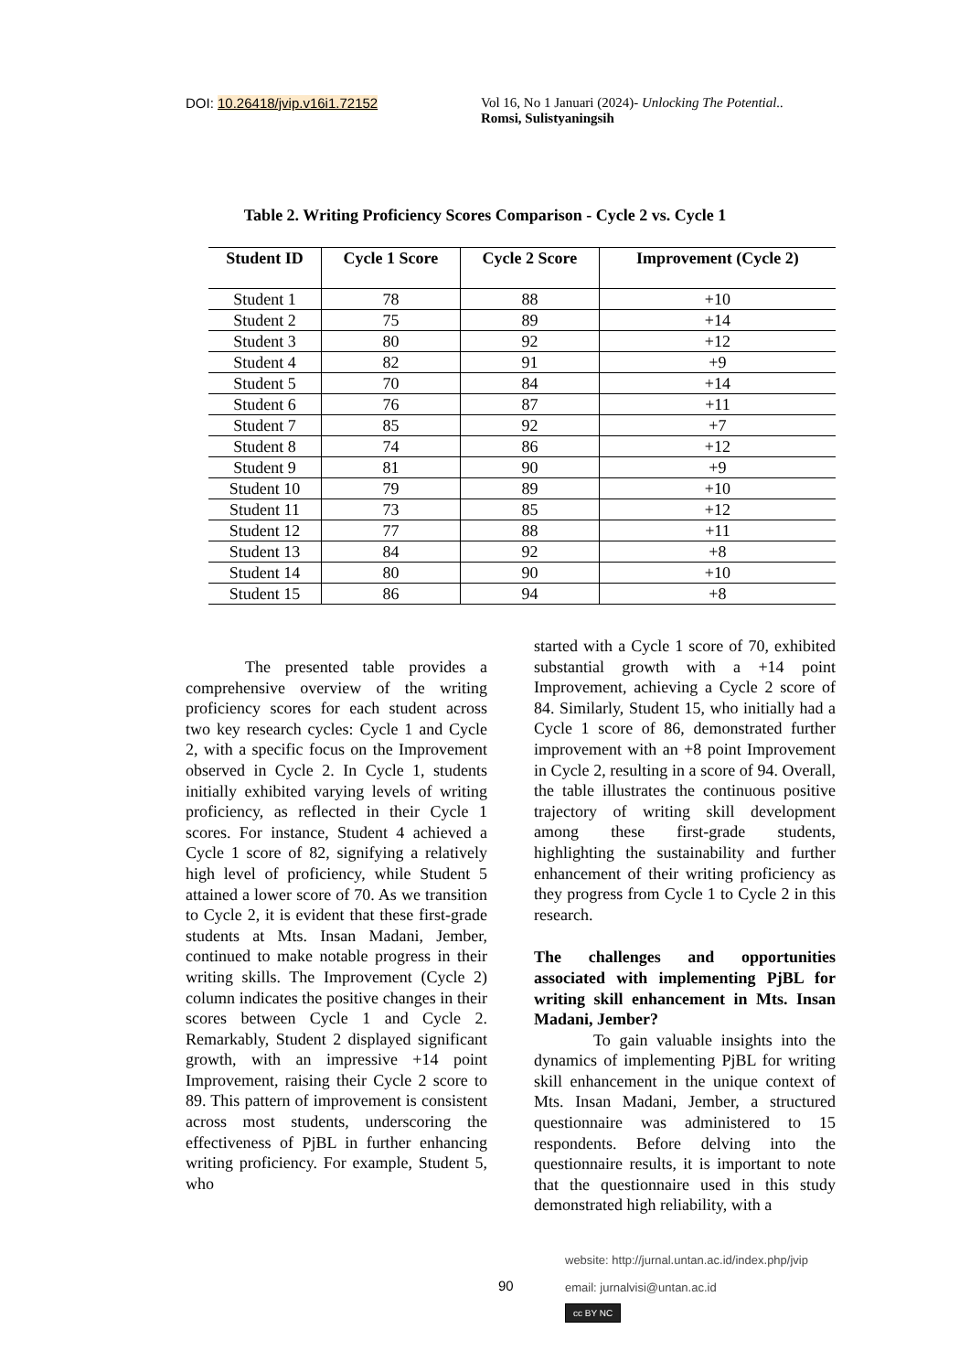DOI: 10.26418/jvip.v16i1.72152 Vol 16, No 1 Januari (2024)- Unlocking The Potential..
Romsi, Sulistyaningsih
Table 2. Writing Proficiency Scores Comparison - Cycle 2 vs. Cycle 1
| Student ID | Cycle 1 Score | Cycle 2 Score | Improvement (Cycle 2) |
| --- | --- | --- | --- |
| Student 1 | 78 | 88 | +10 |
| Student 2 | 75 | 89 | +14 |
| Student 3 | 80 | 92 | +12 |
| Student 4 | 82 | 91 | +9 |
| Student 5 | 70 | 84 | +14 |
| Student 6 | 76 | 87 | +11 |
| Student 7 | 85 | 92 | +7 |
| Student 8 | 74 | 86 | +12 |
| Student 9 | 81 | 90 | +9 |
| Student 10 | 79 | 89 | +10 |
| Student 11 | 73 | 85 | +12 |
| Student 12 | 77 | 88 | +11 |
| Student 13 | 84 | 92 | +8 |
| Student 14 | 80 | 90 | +10 |
| Student 15 | 86 | 94 | +8 |
The presented table provides a comprehensive overview of the writing proficiency scores for each student across two key research cycles: Cycle 1 and Cycle 2, with a specific focus on the Improvement observed in Cycle 2. In Cycle 1, students initially exhibited varying levels of writing proficiency, as reflected in their Cycle 1 scores. For instance, Student 4 achieved a Cycle 1 score of 82, signifying a relatively high level of proficiency, while Student 5 attained a lower score of 70. As we transition to Cycle 2, it is evident that these first-grade students at Mts. Insan Madani, Jember, continued to make notable progress in their writing skills. The Improvement (Cycle 2) column indicates the positive changes in their scores between Cycle 1 and Cycle 2. Remarkably, Student 2 displayed significant growth, with an impressive +14 point Improvement, raising their Cycle 2 score to 89. This pattern of improvement is consistent across most students, underscoring the effectiveness of PjBL in further enhancing writing proficiency. For example, Student 5, who
started with a Cycle 1 score of 70, exhibited substantial growth with a +14 point Improvement, achieving a Cycle 2 score of 84. Similarly, Student 15, who initially had a Cycle 1 score of 86, demonstrated further improvement with an +8 point Improvement in Cycle 2, resulting in a score of 94. Overall, the table illustrates the continuous positive trajectory of writing skill development among these first-grade students, highlighting the sustainability and further enhancement of their writing proficiency as they progress from Cycle 1 to Cycle 2 in this research.
The challenges and opportunities associated with implementing PjBL for writing skill enhancement in Mts. Insan Madani, Jember?
To gain valuable insights into the dynamics of implementing PjBL for writing skill enhancement in the unique context of Mts. Insan Madani, Jember, a structured questionnaire was administered to 15 respondents. Before delving into the questionnaire results, it is important to note that the questionnaire used in this study demonstrated high reliability, with a
90
website: http://jurnal.untan.ac.id/index.php/jvip
email: jurnalvisi@untan.ac.id
cc BY NC